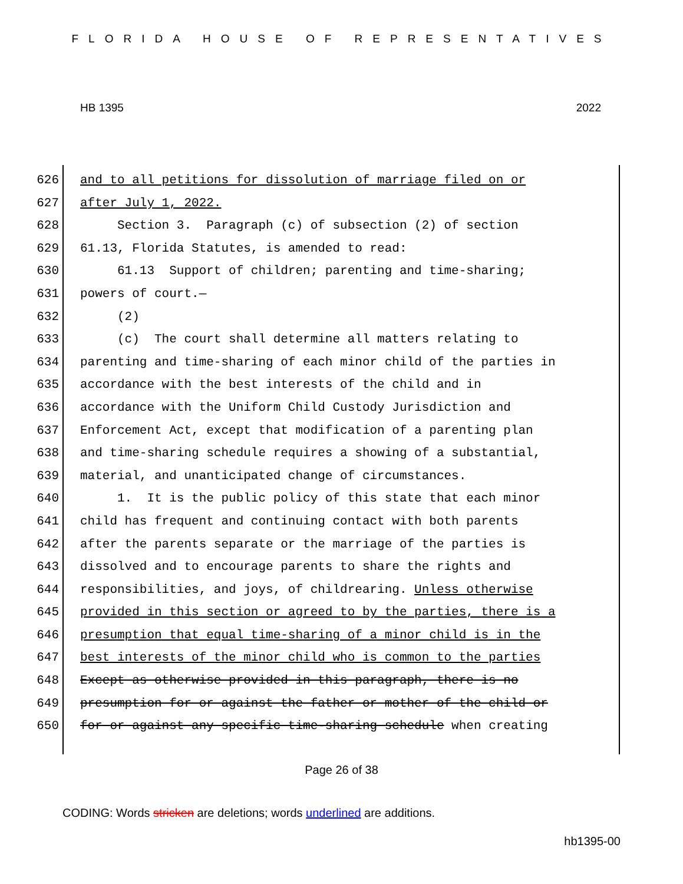FLORIDA HOUSE OF REPRESENTATIVES
HB 1395 2022
626 and to all petitions for dissolution of marriage filed on or
627 after July 1, 2022.
628 Section 3. Paragraph (c) of subsection (2) of section
629 61.13, Florida Statutes, is amended to read:
630 61.13 Support of children; parenting and time-sharing;
631 powers of court.—
632 (2)
633 (c) The court shall determine all matters relating to
634 parenting and time-sharing of each minor child of the parties in
635 accordance with the best interests of the child and in
636 accordance with the Uniform Child Custody Jurisdiction and
637 Enforcement Act, except that modification of a parenting plan
638 and time-sharing schedule requires a showing of a substantial,
639 material, and unanticipated change of circumstances.
640 1. It is the public policy of this state that each minor
641 child has frequent and continuing contact with both parents
642 after the parents separate or the marriage of the parties is
643 dissolved and to encourage parents to share the rights and
644 responsibilities, and joys, of childrearing. Unless otherwise
645 provided in this section or agreed to by the parties, there is a
646 presumption that equal time-sharing of a minor child is in the
647 best interests of the minor child who is common to the parties
648 Except as otherwise provided in this paragraph, there is no
649 presumption for or against the father or mother of the child or
650 for or against any specific time-sharing schedule when creating
Page 26 of 38
CODING: Words stricken are deletions; words underlined are additions.
hb1395-00